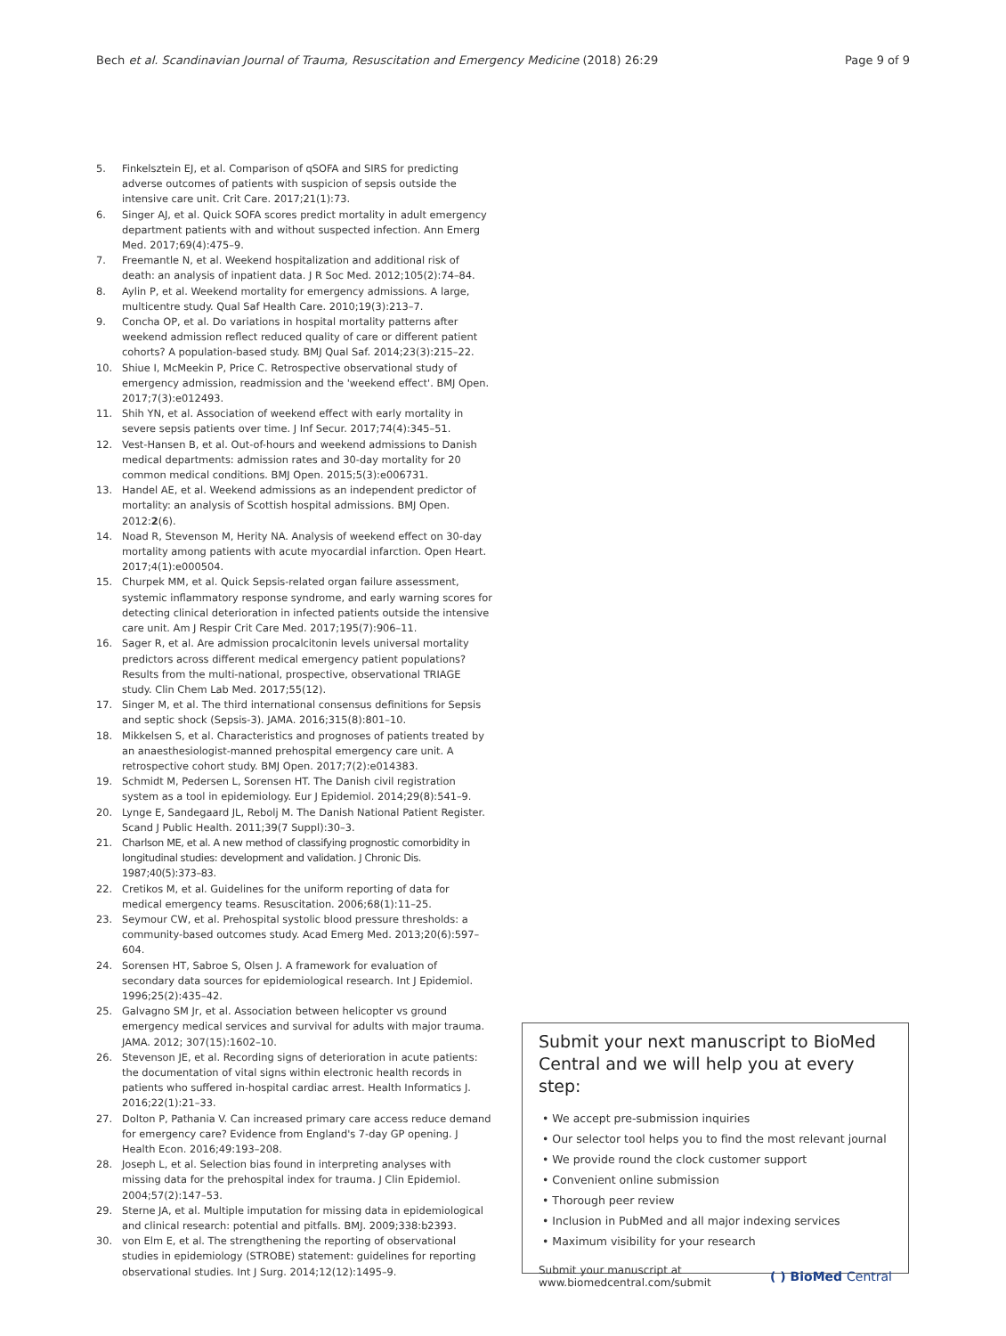Bech et al. Scandinavian Journal of Trauma, Resuscitation and Emergency Medicine (2018) 26:29
Page 9 of 9
5. Finkelsztein EJ, et al. Comparison of qSOFA and SIRS for predicting adverse outcomes of patients with suspicion of sepsis outside the intensive care unit. Crit Care. 2017;21(1):73.
6. Singer AJ, et al. Quick SOFA scores predict mortality in adult emergency department patients with and without suspected infection. Ann Emerg Med. 2017;69(4):475–9.
7. Freemantle N, et al. Weekend hospitalization and additional risk of death: an analysis of inpatient data. J R Soc Med. 2012;105(2):74–84.
8. Aylin P, et al. Weekend mortality for emergency admissions. A large, multicentre study. Qual Saf Health Care. 2010;19(3):213–7.
9. Concha OP, et al. Do variations in hospital mortality patterns after weekend admission reflect reduced quality of care or different patient cohorts? A population-based study. BMJ Qual Saf. 2014;23(3):215–22.
10. Shiue I, McMeekin P, Price C. Retrospective observational study of emergency admission, readmission and the 'weekend effect'. BMJ Open. 2017;7(3):e012493.
11. Shih YN, et al. Association of weekend effect with early mortality in severe sepsis patients over time. J Inf Secur. 2017;74(4):345–51.
12. Vest-Hansen B, et al. Out-of-hours and weekend admissions to Danish medical departments: admission rates and 30-day mortality for 20 common medical conditions. BMJ Open. 2015;5(3):e006731.
13. Handel AE, et al. Weekend admissions as an independent predictor of mortality: an analysis of Scottish hospital admissions. BMJ Open. 2012:2(6).
14. Noad R, Stevenson M, Herity NA. Analysis of weekend effect on 30-day mortality among patients with acute myocardial infarction. Open Heart. 2017;4(1):e000504.
15. Churpek MM, et al. Quick Sepsis-related organ failure assessment, systemic inflammatory response syndrome, and early warning scores for detecting clinical deterioration in infected patients outside the intensive care unit. Am J Respir Crit Care Med. 2017;195(7):906–11.
16. Sager R, et al. Are admission procalcitonin levels universal mortality predictors across different medical emergency patient populations? Results from the multi-national, prospective, observational TRIAGE study. Clin Chem Lab Med. 2017;55(12).
17. Singer M, et al. The third international consensus definitions for Sepsis and septic shock (Sepsis-3). JAMA. 2016;315(8):801–10.
18. Mikkelsen S, et al. Characteristics and prognoses of patients treated by an anaesthesiologist-manned prehospital emergency care unit. A retrospective cohort study. BMJ Open. 2017;7(2):e014383.
19. Schmidt M, Pedersen L, Sorensen HT. The Danish civil registration system as a tool in epidemiology. Eur J Epidemiol. 2014;29(8):541–9.
20. Lynge E, Sandegaard JL, Rebolj M. The Danish National Patient Register. Scand J Public Health. 2011;39(7 Suppl):30–3.
21. Charlson ME, et al. A new method of classifying prognostic comorbidity in longitudinal studies: development and validation. J Chronic Dis. 1987;40(5):373–83.
22. Cretikos M, et al. Guidelines for the uniform reporting of data for medical emergency teams. Resuscitation. 2006;68(1):11–25.
23. Seymour CW, et al. Prehospital systolic blood pressure thresholds: a community-based outcomes study. Acad Emerg Med. 2013;20(6):597–604.
24. Sorensen HT, Sabroe S, Olsen J. A framework for evaluation of secondary data sources for epidemiological research. Int J Epidemiol. 1996;25(2):435–42.
25. Galvagno SM Jr, et al. Association between helicopter vs ground emergency medical services and survival for adults with major trauma. JAMA. 2012; 307(15):1602–10.
26. Stevenson JE, et al. Recording signs of deterioration in acute patients: the documentation of vital signs within electronic health records in patients who suffered in-hospital cardiac arrest. Health Informatics J. 2016;22(1):21–33.
27. Dolton P, Pathania V. Can increased primary care access reduce demand for emergency care? Evidence from England's 7-day GP opening. J Health Econ. 2016;49:193–208.
28. Joseph L, et al. Selection bias found in interpreting analyses with missing data for the prehospital index for trauma. J Clin Epidemiol. 2004;57(2):147–53.
29. Sterne JA, et al. Multiple imputation for missing data in epidemiological and clinical research: potential and pitfalls. BMJ. 2009;338:b2393.
30. von Elm E, et al. The strengthening the reporting of observational studies in epidemiology (STROBE) statement: guidelines for reporting observational studies. Int J Surg. 2014;12(12):1495–9.
Submit your next manuscript to BioMed Central and we will help you at every step:
• We accept pre-submission inquiries
• Our selector tool helps you to find the most relevant journal
• We provide round the clock customer support
• Convenient online submission
• Thorough peer review
• Inclusion in PubMed and all major indexing services
• Maximum visibility for your research
Submit your manuscript at
www.biomedcentral.com/submit
( ) BioMed Central